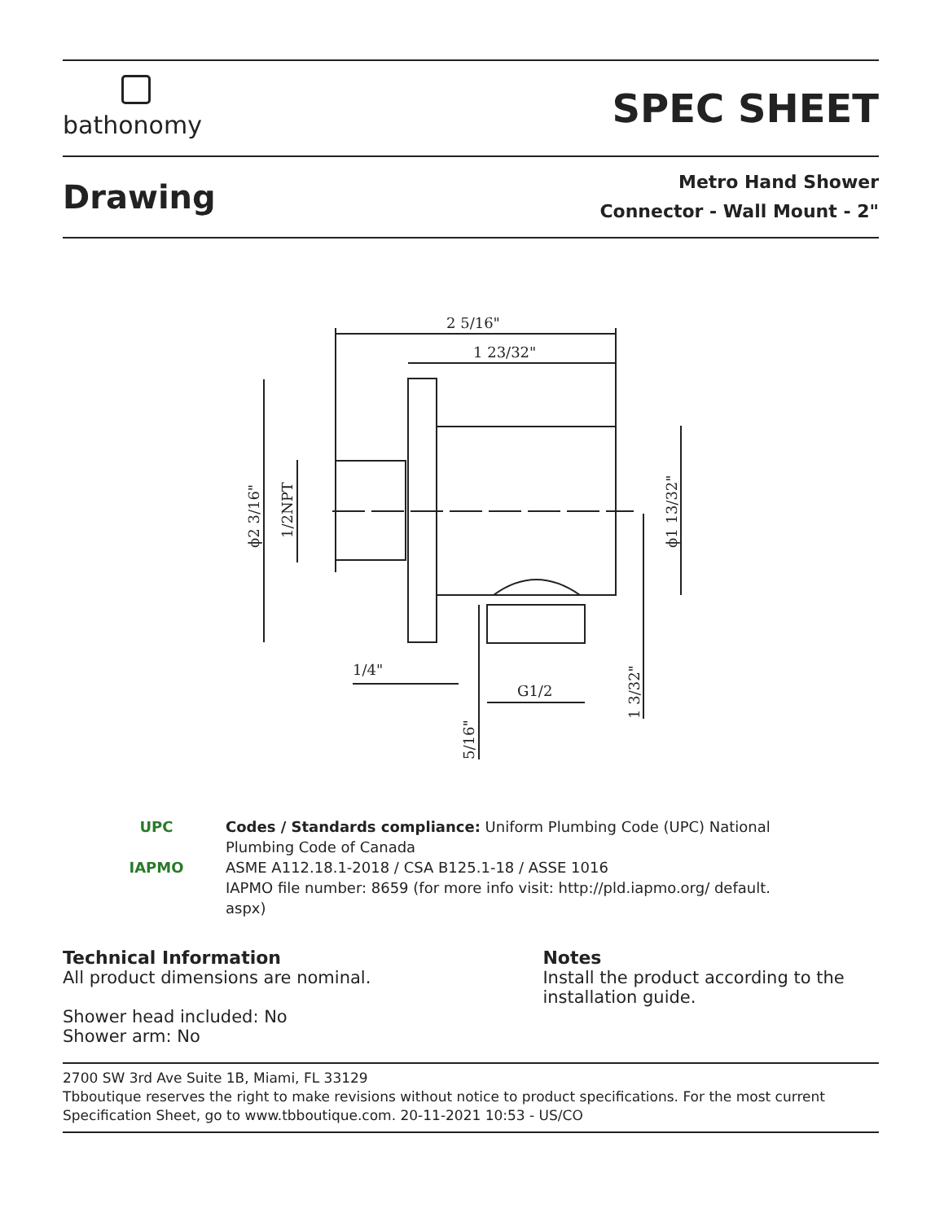bathonomy
SPEC SHEET
Drawing
Metro Hand Shower
Connector - Wall Mount - 2"
2 5/16"
1 23/32"
1/4"
G1/2
ϕ2 3/16"
1/2NPT
ϕ1 13/32"
1 3/32"
5/16"
UPC
IAPMO
Codes / Standards compliance: Uniform Plumbing Code (UPC) National
Plumbing Code of Canada
ASME A112.18.1-2018 / CSA B125.1-18 / ASSE 1016
IAPMO file number: 8659 (for more info visit: http://pld.iapmo.org/ default.
aspx)
Technical Information
All product dimensions are nominal.
Shower head included: No
Shower arm: No
Notes
Install the product according to the installation guide.
2700 SW 3rd Ave Suite 1B, Miami, FL 33129
Tbboutique reserves the right to make revisions without notice to product specifications. For the most current Specification Sheet, go to www.tbboutique.com. 20-11-2021 10:53 - US/CO